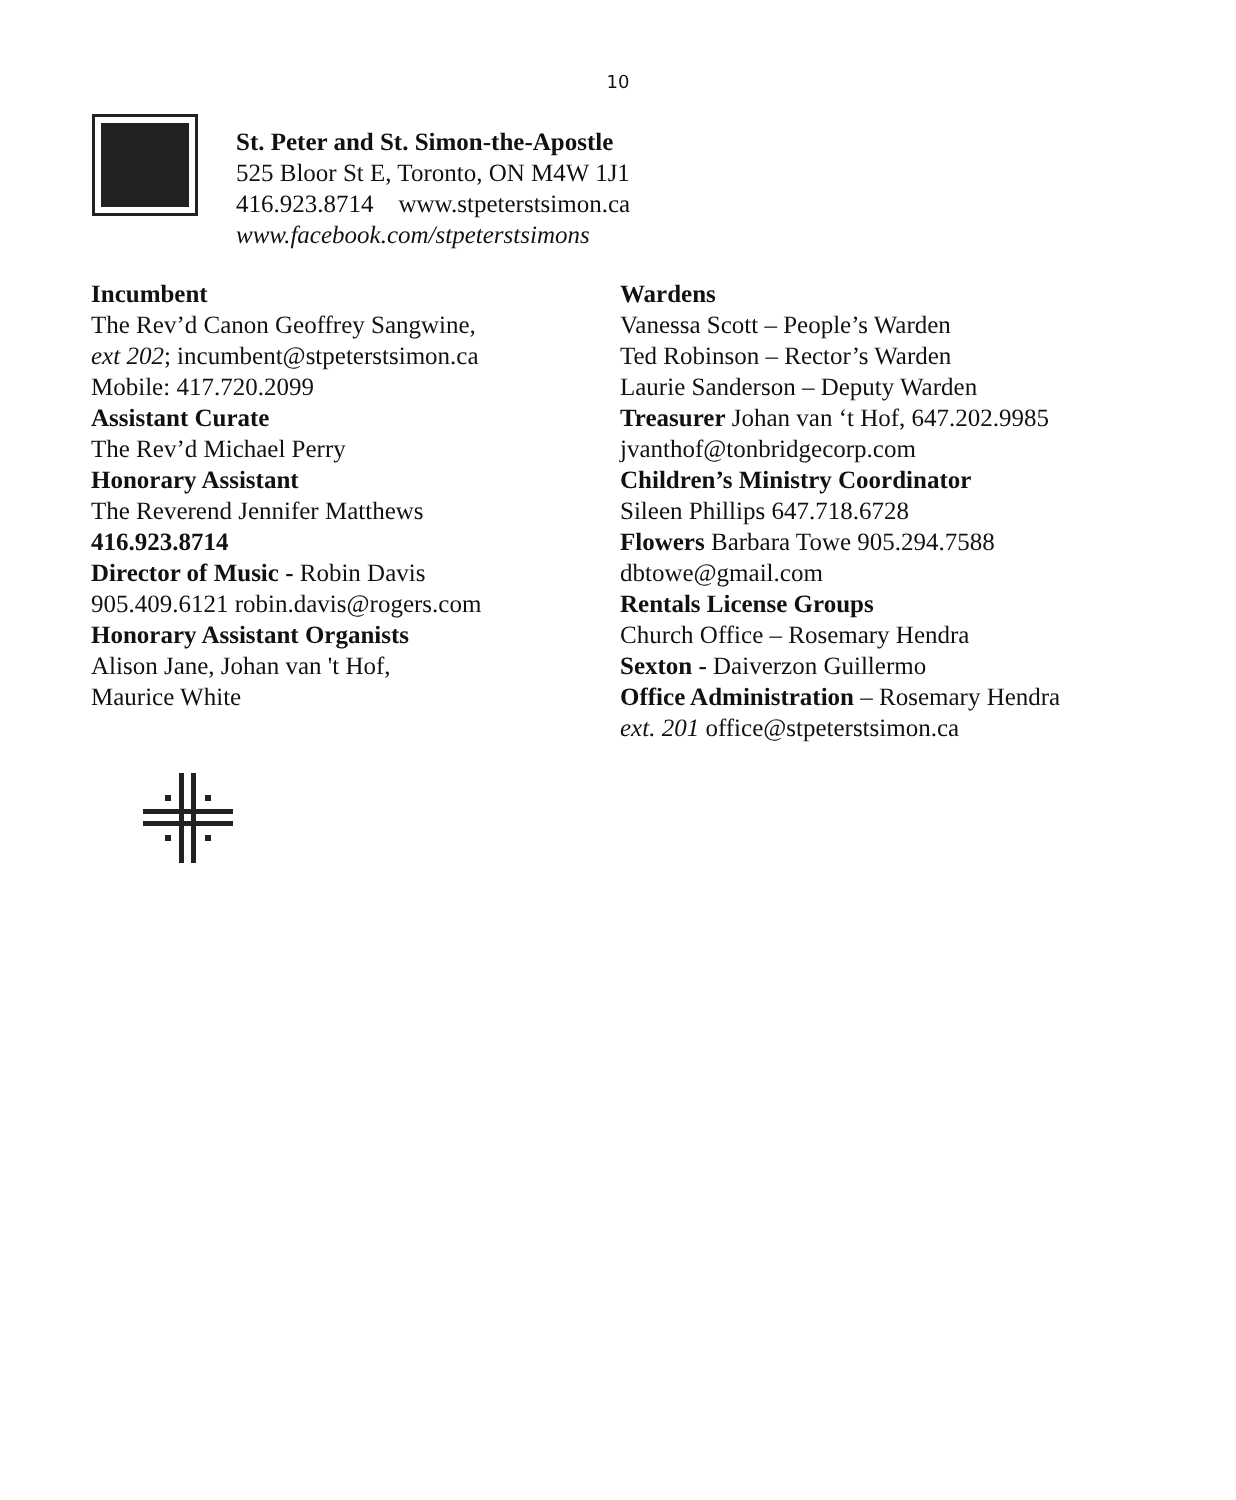10
St. Peter and St. Simon-the-Apostle
525 Bloor St E, Toronto, ON M4W 1J1
416.923.8714 www.stpeterstsimon.ca
www.facebook.com/stpeterstsimons
Incumbent
The Rev’d Canon Geoffrey Sangwine,
ext 202; incumbent@stpeterstsimon.ca
Mobile: 417.720.2099
Assistant Curate
The Rev’d Michael Perry
Honorary Assistant
The Reverend Jennifer Matthews
416.923.8714
Director of Music - Robin Davis
905.409.6121 robin.davis@rogers.com
Honorary Assistant Organists
Alison Jane, Johan van 't Hof,
Maurice White
Wardens
Vanessa Scott – People’s Warden
Ted Robinson – Rector’s Warden
Laurie Sanderson – Deputy Warden
Treasurer Johan van ‘t Hof, 647.202.9985
jvanthof@tonbridgecorp.com
Children’s Ministry Coordinator
Sileen Phillips 647.718.6728
Flowers Barbara Towe 905.294.7588
dbtowe@gmail.com
Rentals License Groups
Church Office – Rosemary Hendra
Sexton - Daiverzon Guillermo
Office Administration – Rosemary Hendra
ext. 201 office@stpeterstsimon.ca